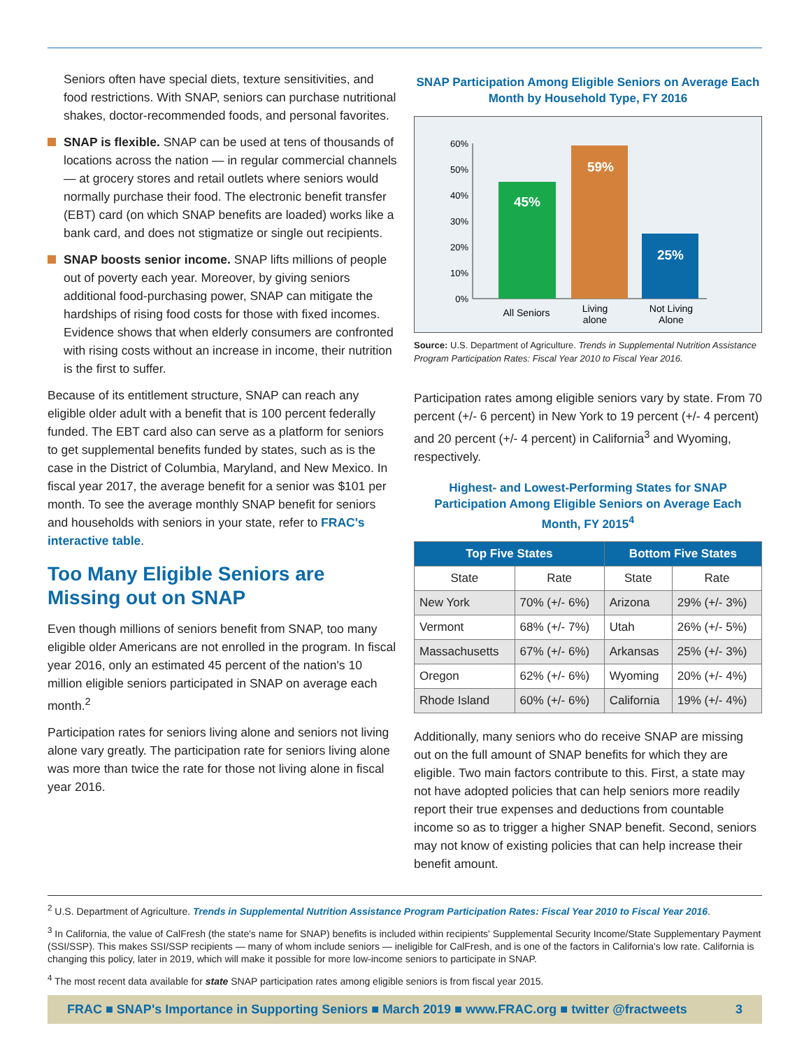Seniors often have special diets, texture sensitivities, and food restrictions. With SNAP, seniors can purchase nutritional shakes, doctor-recommended foods, and personal favorites.
SNAP is flexible. SNAP can be used at tens of thousands of locations across the nation — in regular commercial channels — at grocery stores and retail outlets where seniors would normally purchase their food. The electronic benefit transfer (EBT) card (on which SNAP benefits are loaded) works like a bank card, and does not stigmatize or single out recipients.
SNAP boosts senior income. SNAP lifts millions of people out of poverty each year. Moreover, by giving seniors additional food-purchasing power, SNAP can mitigate the hardships of rising food costs for those with fixed incomes. Evidence shows that when elderly consumers are confronted with rising costs without an increase in income, their nutrition is the first to suffer.
Because of its entitlement structure, SNAP can reach any eligible older adult with a benefit that is 100 percent federally funded. The EBT card also can serve as a platform for seniors to get supplemental benefits funded by states, such as is the case in the District of Columbia, Maryland, and New Mexico. In fiscal year 2017, the average benefit for a senior was $101 per month. To see the average monthly SNAP benefit for seniors and households with seniors in your state, refer to FRAC's interactive table.
Too Many Eligible Seniors are Missing out on SNAP
Even though millions of seniors benefit from SNAP, too many eligible older Americans are not enrolled in the program. In fiscal year 2016, only an estimated 45 percent of the nation's 10 million eligible seniors participated in SNAP on average each month.<sup>2</sup>
Participation rates for seniors living alone and seniors not living alone vary greatly. The participation rate for seniors living alone was more than twice the rate for those not living alone in fiscal year 2016.
SNAP Participation Among Eligible Seniors on Average Each Month by Household Type, FY 2016
60%
50%
40%
30%
20%
10%
0%
45%
59%
25%
All Seniors
Living
alone
Not Living
Alone
Source: U.S. Department of Agriculture. Trends in Supplemental Nutrition Assistance Program Participation Rates: Fiscal Year 2010 to Fiscal Year 2016.
Participation rates among eligible seniors vary by state. From 70 percent (+/- 6 percent) in New York to 19 percent (+/- 4 percent) and 20 percent (+/- 4 percent) in California<sup>3</sup> and Wyoming, respectively.
Highest- and Lowest-Performing States for SNAP Participation Among Eligible Seniors on Average Each Month, FY 2015<sup>4</sup>
| Top Five States | | Bottom Five States | |
| --- | --- | --- | --- |
| State | Rate | State | Rate |
| New York | 70% (+/- 6%) | Arizona | 29% (+/- 3%) |
| Vermont | 68% (+/- 7%) | Utah | 26% (+/- 5%) |
| Massachusetts | 67% (+/- 6%) | Arkansas | 25% (+/- 3%) |
| Oregon | 62% (+/- 6%) | Wyoming | 20% (+/- 4%) |
| Rhode Island | 60% (+/- 6%) | California | 19% (+/- 4%) |
Additionally, many seniors who do receive SNAP are missing out on the full amount of SNAP benefits for which they are eligible. Two main factors contribute to this. First, a state may not have adopted policies that can help seniors more readily report their true expenses and deductions from countable income so as to trigger a higher SNAP benefit. Second, seniors may not know of existing policies that can help increase their benefit amount.
<sup>2</sup> U.S. Department of Agriculture. Trends in Supplemental Nutrition Assistance Program Participation Rates: Fiscal Year 2010 to Fiscal Year 2016.
<sup>3</sup> In California, the value of CalFresh (the state's name for SNAP) benefits is included within recipients' Supplemental Security Income/State Supplementary Payment (SSI/SSP). This makes SSI/SSP recipients — many of whom include seniors — ineligible for CalFresh, and is one of the factors in California's low rate. California is changing this policy, later in 2019, which will make it possible for more low-income seniors to participate in SNAP.
<sup>4</sup> The most recent data available for state SNAP participation rates among eligible seniors is from fiscal year 2015.
FRAC ■ SNAP's Importance in Supporting Seniors ■ March 2019 ■ www.FRAC.org ■ twitter @fractweets 3